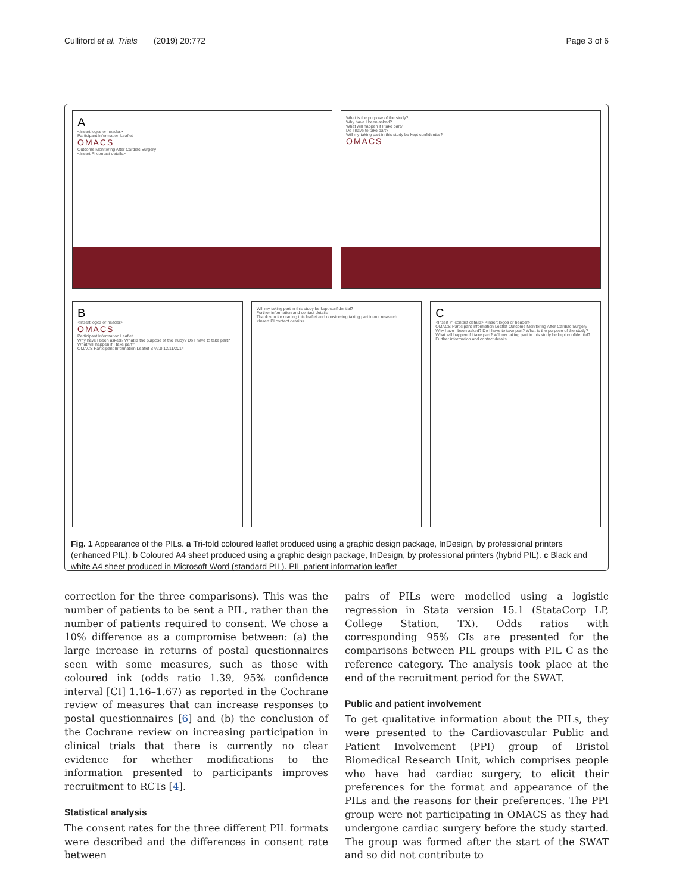Culliford et al. Trials (2019) 20:772 Page 3 of 6
A
<Insert logos or header>
Participant Information Leaflet
OMACS
Outcome Monitoring After Cardiac Surgery
<Insert PI contact details>
What is the purpose of the study?
Why have I been asked?
What will happen if I take part?
Do I have to take part?
Will my taking part in this study be kept confidential?
OMACS
B
<Insert logos or header>
OMACS
Participant Information Leaflet
Why have I been asked? What is the purpose of the study? Do I have to take part? What will happen if I take part?
OMACS Participant Information Leaflet B v2.0 12/11/2014
Will my taking part in this study be kept confidential?
Further information and contact details
Thank you for reading this leaflet and considering taking part in our research.
<Insert PI contact details>
C
<Insert PI contact details> <Insert logos or header>
OMACS Participant Information Leaflet Outcome Monitoring After Cardiac Surgery
Why have I been asked? Do I have to take part? What is the purpose of the study? What will happen if I take part? Will my taking part in this study be kept confidential? Further information and contact details
Fig. 1 Appearance of the PILs. a Tri-fold coloured leaflet produced using a graphic design package, InDesign, by professional printers (enhanced PIL). b Coloured A4 sheet produced using a graphic design package, InDesign, by professional printers (hybrid PIL). c Black and white A4 sheet produced in Microsoft Word (standard PIL). PIL patient information leaflet
correction for the three comparisons). This was the number of patients to be sent a PIL, rather than the number of patients required to consent. We chose a 10% difference as a compromise between: (a) the large increase in returns of postal questionnaires seen with some measures, such as those with coloured ink (odds ratio 1.39, 95% confidence interval [CI] 1.16–1.67) as reported in the Cochrane review of measures that can increase responses to postal questionnaires [6] and (b) the conclusion of the Cochrane review on increasing participation in clinical trials that there is currently no clear evidence for whether modifications to the information presented to participants improves recruitment to RCTs [4].
Statistical analysis
The consent rates for the three different PIL formats were described and the differences in consent rate between
pairs of PILs were modelled using a logistic regression in Stata version 15.1 (StataCorp LP, College Station, TX). Odds ratios with corresponding 95% CIs are presented for the comparisons between PIL groups with PIL C as the reference category. The analysis took place at the end of the recruitment period for the SWAT.
Public and patient involvement
To get qualitative information about the PILs, they were presented to the Cardiovascular Public and Patient Involvement (PPI) group of Bristol Biomedical Research Unit, which comprises people who have had cardiac surgery, to elicit their preferences for the format and appearance of the PILs and the reasons for their preferences. The PPI group were not participating in OMACS as they had undergone cardiac surgery before the study started. The group was formed after the start of the SWAT and so did not contribute to